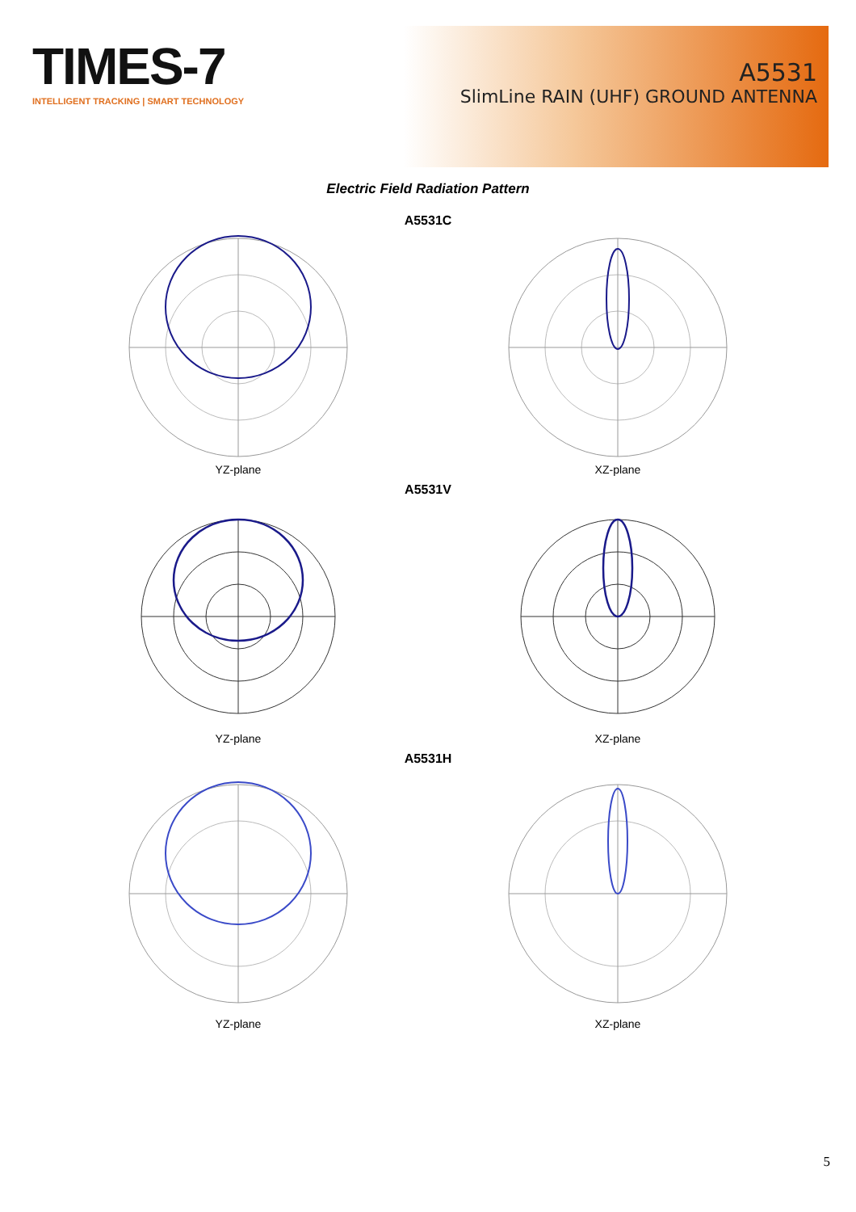TIMES-7
INTELLIGENT TRACKING | SMART TECHNOLOGY
A5531
SlimLine RAIN (UHF) GROUND ANTENNA
Electric Field Radiation Pattern
A5531C
YZ-plane XZ-plane
A5531V
YZ-plane XZ-plane
A5531H
YZ-plane XZ-plane
5